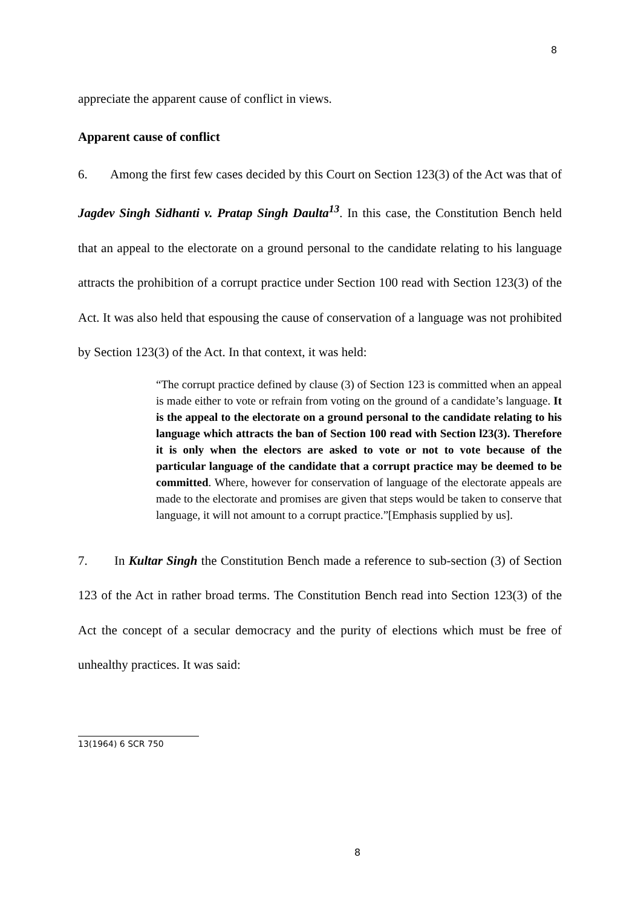8
appreciate the apparent cause of conflict in views.
Apparent cause of conflict
6. Among the first few cases decided by this Court on Section 123(3) of the Act was that of Jagdev Singh Sidhanti v. Pratap Singh Daulta<sup>13</sup>. In this case, the Constitution Bench held that an appeal to the electorate on a ground personal to the candidate relating to his language attracts the prohibition of a corrupt practice under Section 100 read with Section 123(3) of the Act. It was also held that espousing the cause of conservation of a language was not prohibited by Section 123(3) of the Act. In that context, it was held:
“The corrupt practice defined by clause (3) of Section 123 is committed when an appeal is made either to vote or refrain from voting on the ground of a candidate’s language. It is the appeal to the electorate on a ground personal to the candidate relating to his language which attracts the ban of Section 100 read with Section l23(3). Therefore it is only when the electors are asked to vote or not to vote because of the particular language of the candidate that a corrupt practice may be deemed to be committed. Where, however for conservation of language of the electorate appeals are made to the electorate and promises are given that steps would be taken to conserve that language, it will not amount to a corrupt practice.”[Emphasis supplied by us].
7. In Kultar Singh the Constitution Bench made a reference to sub-section (3) of Section 123 of the Act in rather broad terms. The Constitution Bench read into Section 123(3) of the Act the concept of a secular democracy and the purity of elections which must be free of unhealthy practices. It was said:
13(1964) 6 SCR 750
8